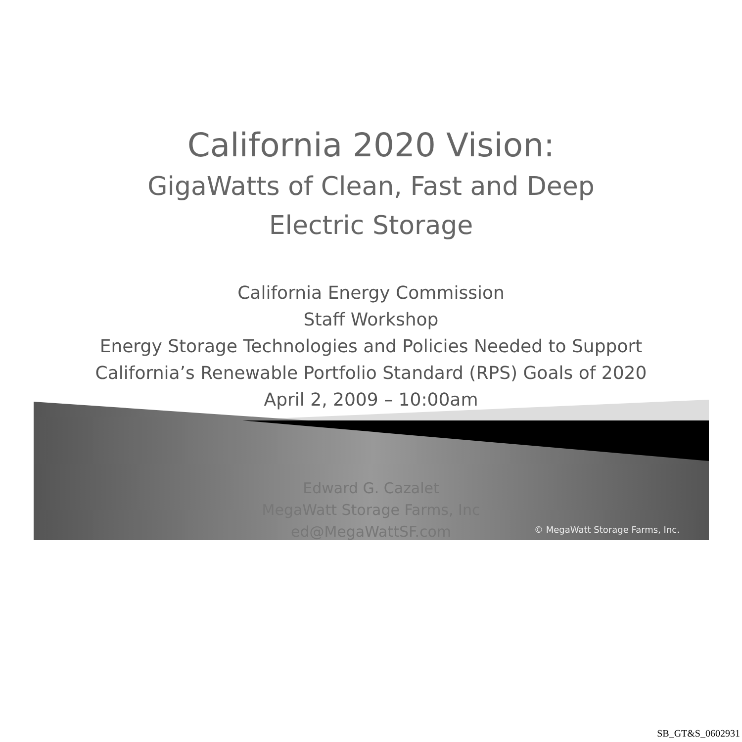California 2020 Vision:
GigaWatts of Clean, Fast and Deep
Electric Storage
California Energy Commission
Staff Workshop
Energy Storage Technologies and Policies Needed to Support
California’s Renewable Portfolio Standard (RPS) Goals of 2020
April 2, 2009 – 10:00am
Edward G. Cazalet
MegaWatt Storage Farms, Inc
ed@MegaWattSF.com
© MegaWatt Storage Farms, Inc.
SB_GT&S_0602931